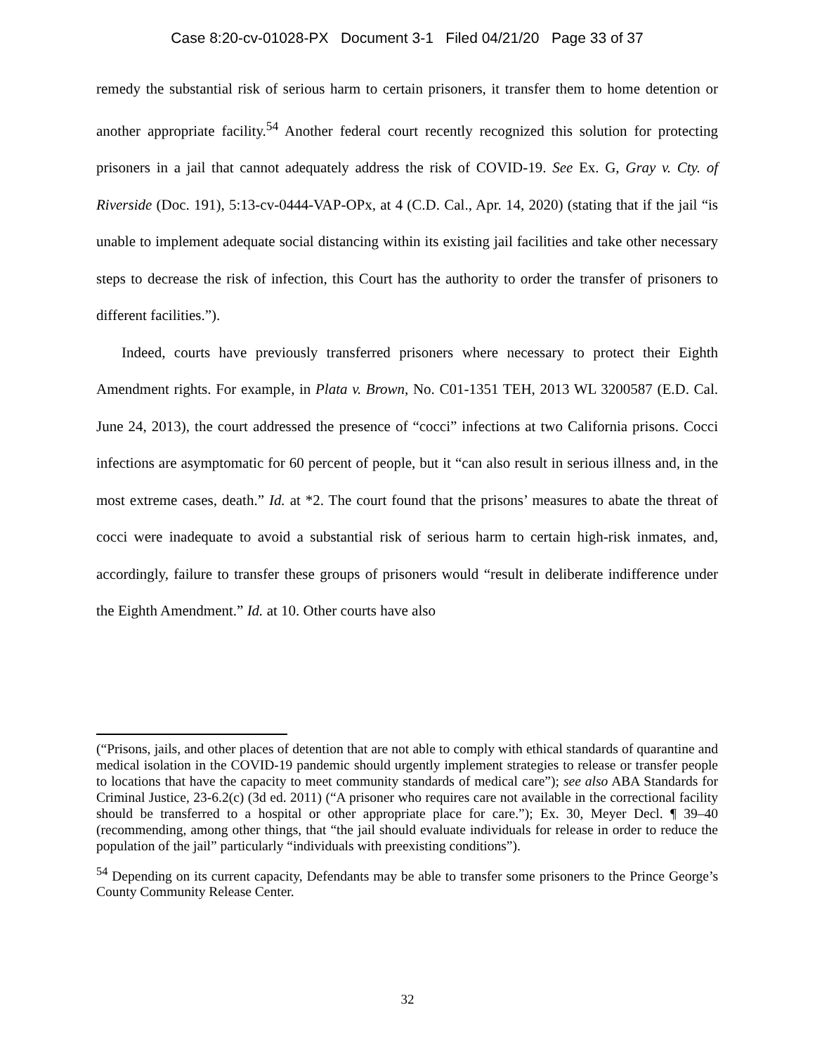Case 8:20-cv-01028-PX Document 3-1 Filed 04/21/20 Page 33 of 37
remedy the substantial risk of serious harm to certain prisoners, it transfer them to home detention or another appropriate facility.<sup>54</sup> Another federal court recently recognized this solution for protecting prisoners in a jail that cannot adequately address the risk of COVID-19. See Ex. G, Gray v. Cty. of Riverside (Doc. 191), 5:13-cv-0444-VAP-OPx, at 4 (C.D. Cal., Apr. 14, 2020) (stating that if the jail “is unable to implement adequate social distancing within its existing jail facilities and take other necessary steps to decrease the risk of infection, this Court has the authority to order the transfer of prisoners to different facilities.”).
Indeed, courts have previously transferred prisoners where necessary to protect their Eighth Amendment rights. For example, in Plata v. Brown, No. C01-1351 TEH, 2013 WL 3200587 (E.D. Cal. June 24, 2013), the court addressed the presence of “cocci” infections at two California prisons. Cocci infections are asymptomatic for 60 percent of people, but it “can also result in serious illness and, in the most extreme cases, death.” Id. at *2. The court found that the prisons’ measures to abate the threat of cocci were inadequate to avoid a substantial risk of serious harm to certain high-risk inmates, and, accordingly, failure to transfer these groups of prisoners would “result in deliberate indifference under the Eighth Amendment.” Id. at 10. Other courts have also
(“Prisons, jails, and other places of detention that are not able to comply with ethical standards of quarantine and medical isolation in the COVID-19 pandemic should urgently implement strategies to release or transfer people to locations that have the capacity to meet community standards of medical care”); see also ABA Standards for Criminal Justice, 23-6.2(c) (3d ed. 2011) (“A prisoner who requires care not available in the correctional facility should be transferred to a hospital or other appropriate place for care.”); Ex. 30, Meyer Decl. ¶ 39–40 (recommending, among other things, that “the jail should evaluate individuals for release in order to reduce the population of the jail” particularly “individuals with preexisting conditions”).
<sup>54</sup> Depending on its current capacity, Defendants may be able to transfer some prisoners to the Prince George’s County Community Release Center.
32